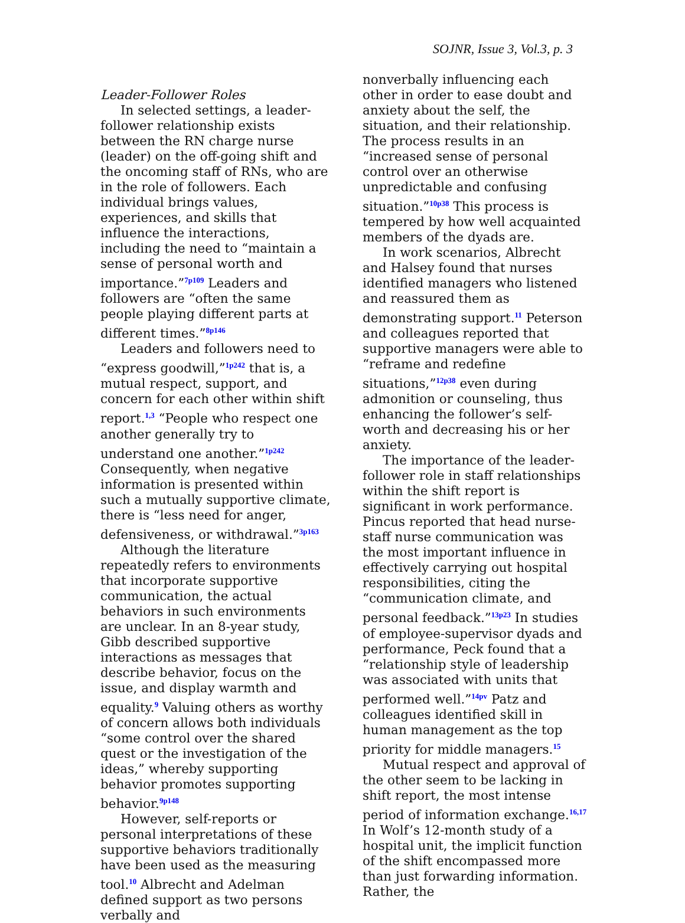SOJNR, Issue 3, Vol.3, p. 3
Leader-Follower Roles
In selected settings, a leader-follower relationship exists between the RN charge nurse (leader) on the off-going shift and the oncoming staff of RNs, who are in the role of followers. Each individual brings values, experiences, and skills that influence the interactions, including the need to “maintain a sense of personal worth and importance.”<sup>7p109</sup> Leaders and followers are “often the same people playing different parts at different times.”<sup>8p146</sup>
Leaders and followers need to “express goodwill,”<sup>1p242</sup> that is, a mutual respect, support, and concern for each other within shift report.<sup>1,3</sup> “People who respect one another generally try to understand one another.”<sup>1p242</sup> Consequently, when negative information is presented within such a mutually supportive climate, there is “less need for anger, defensiveness, or withdrawal.”<sup>3p163</sup>
Although the literature repeatedly refers to environments that incorporate supportive communication, the actual behaviors in such environments are unclear. In an 8-year study, Gibb described supportive interactions as messages that describe behavior, focus on the issue, and display warmth and equality.<sup>9</sup> Valuing others as worthy of concern allows both individuals “some control over the shared quest or the investigation of the ideas,” whereby supporting behavior promotes supporting behavior.<sup>9p148</sup>
However, self-reports or personal interpretations of these supportive behaviors traditionally have been used as the measuring tool.<sup>10</sup> Albrecht and Adelman defined support as two persons verbally and
nonverbally influencing each other in order to ease doubt and anxiety about the self, the situation, and their relationship. The process results in an “increased sense of personal control over an otherwise unpredictable and confusing situation.”<sup>10p38</sup> This process is tempered by how well acquainted members of the dyads are.
In work scenarios, Albrecht and Halsey found that nurses identified managers who listened and reassured them as demonstrating support.<sup>11</sup> Peterson and colleagues reported that supportive managers were able to “reframe and redefine situations,”<sup>12p38</sup> even during admonition or counseling, thus enhancing the follower’s self-worth and decreasing his or her anxiety.
The importance of the leader-follower role in staff relationships within the shift report is significant in work performance. Pincus reported that head nurse-staff nurse communication was the most important influence in effectively carrying out hospital responsibilities, citing the “communication climate, and personal feedback.”<sup>13p23</sup> In studies of employee-supervisor dyads and performance, Peck found that a “relationship style of leadership was associated with units that performed well.”<sup>14pv</sup> Patz and colleagues identified skill in human management as the top priority for middle managers.<sup>15</sup>
Mutual respect and approval of the other seem to be lacking in shift report, the most intense period of information exchange.<sup>16,17</sup> In Wolf’s 12-month study of a hospital unit, the implicit function of the shift encompassed more than just forwarding information. Rather, the